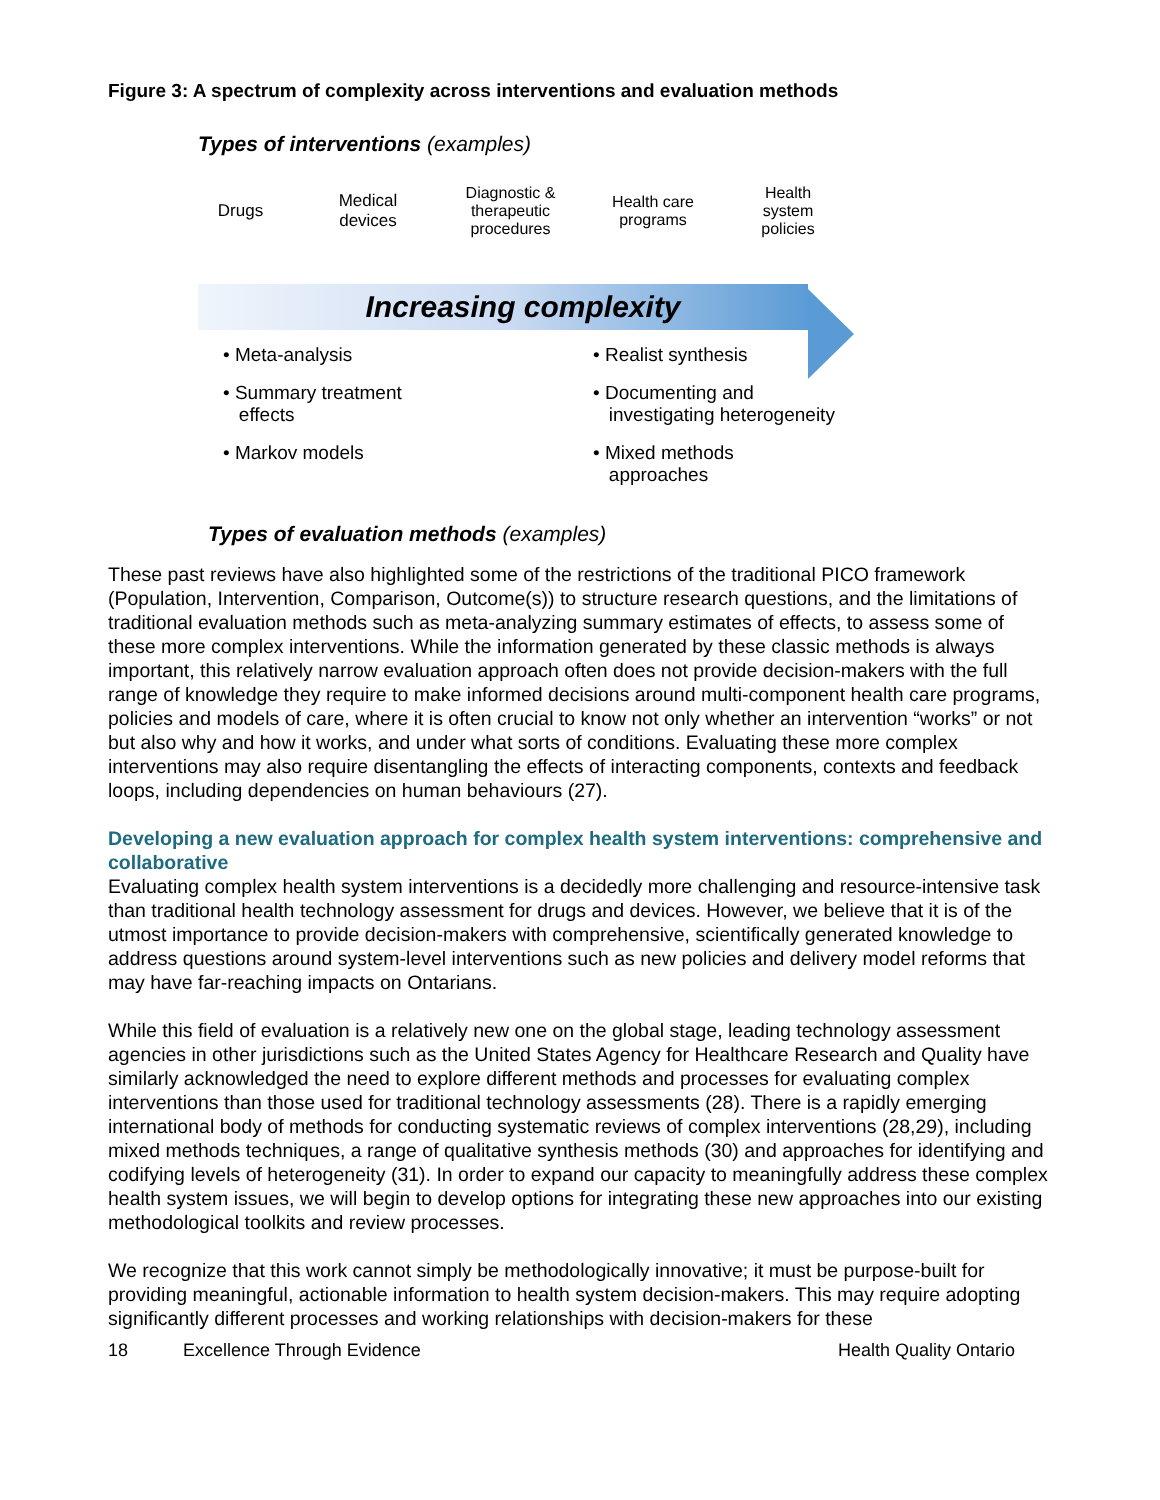Figure 3: A spectrum of complexity across interventions and evaluation methods
Types of interventions (examples)
Drugs
Medical
devices
Diagnostic &
therapeutic
procedures
Health care
programs
Health
system
policies
Increasing complexity
• Meta-analysis
• Summary treatment
effects
• Markov models
• Realist synthesis
• Documenting and
investigating heterogeneity
• Mixed methods
approaches
Types of evaluation methods (examples)
These past reviews have also highlighted some of the restrictions of the traditional PICO framework (Population, Intervention, Comparison, Outcome(s)) to structure research questions, and the limitations of traditional evaluation methods such as meta-analyzing summary estimates of effects, to assess some of these more complex interventions. While the information generated by these classic methods is always important, this relatively narrow evaluation approach often does not provide decision-makers with the full range of knowledge they require to make informed decisions around multi-component health care programs, policies and models of care, where it is often crucial to know not only whether an intervention “works” or not but also why and how it works, and under what sorts of conditions. Evaluating these more complex interventions may also require disentangling the effects of interacting components, contexts and feedback loops, including dependencies on human behaviours (27).
Developing a new evaluation approach for complex health system interventions: comprehensive and collaborative
Evaluating complex health system interventions is a decidedly more challenging and resource-intensive task than traditional health technology assessment for drugs and devices. However, we believe that it is of the utmost importance to provide decision-makers with comprehensive, scientifically generated knowledge to address questions around system-level interventions such as new policies and delivery model reforms that may have far-reaching impacts on Ontarians.
While this field of evaluation is a relatively new one on the global stage, leading technology assessment agencies in other jurisdictions such as the United States Agency for Healthcare Research and Quality have similarly acknowledged the need to explore different methods and processes for evaluating complex interventions than those used for traditional technology assessments (28). There is a rapidly emerging international body of methods for conducting systematic reviews of complex interventions (28,29), including mixed methods techniques, a range of qualitative synthesis methods (30) and approaches for identifying and codifying levels of heterogeneity (31). In order to expand our capacity to meaningfully address these complex health system issues, we will begin to develop options for integrating these new approaches into our existing methodological toolkits and review processes.
We recognize that this work cannot simply be methodologically innovative; it must be purpose-built for providing meaningful, actionable information to health system decision-makers. This may require adopting significantly different processes and working relationships with decision-makers for these
18 Excellence Through Evidence Health Quality Ontario